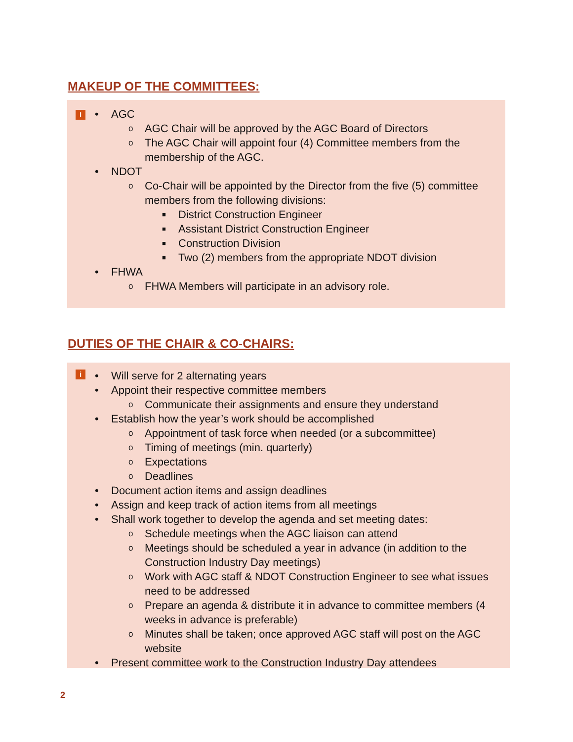MAKEUP OF THE COMMITTEES:
i
• AGC
o AGC Chair will be approved by the AGC Board of Directors
o The AGC Chair will appoint four (4) Committee members from the membership of the AGC.
• NDOT
o Co-Chair will be appointed by the Director from the five (5) committee members from the following divisions:
■ District Construction Engineer
■ Assistant District Construction Engineer
■ Construction Division
■ Two (2) members from the appropriate NDOT division
• FHWA
o FHWA Members will participate in an advisory role.
DUTIES OF THE CHAIR & CO-CHAIRS:
i
• Will serve for 2 alternating years
• Appoint their respective committee members
o Communicate their assignments and ensure they understand
• Establish how the year’s work should be accomplished
o Appointment of task force when needed (or a subcommittee)
o Timing of meetings (min. quarterly)
o Expectations
o Deadlines
• Document action items and assign deadlines
• Assign and keep track of action items from all meetings
• Shall work together to develop the agenda and set meeting dates:
o Schedule meetings when the AGC liaison can attend
o Meetings should be scheduled a year in advance (in addition to the Construction Industry Day meetings)
o Work with AGC staff & NDOT Construction Engineer to see what issues need to be addressed
o Prepare an agenda & distribute it in advance to committee members (4 weeks in advance is preferable)
o Minutes shall be taken; once approved AGC staff will post on the AGC website
• Present committee work to the Construction Industry Day attendees
2